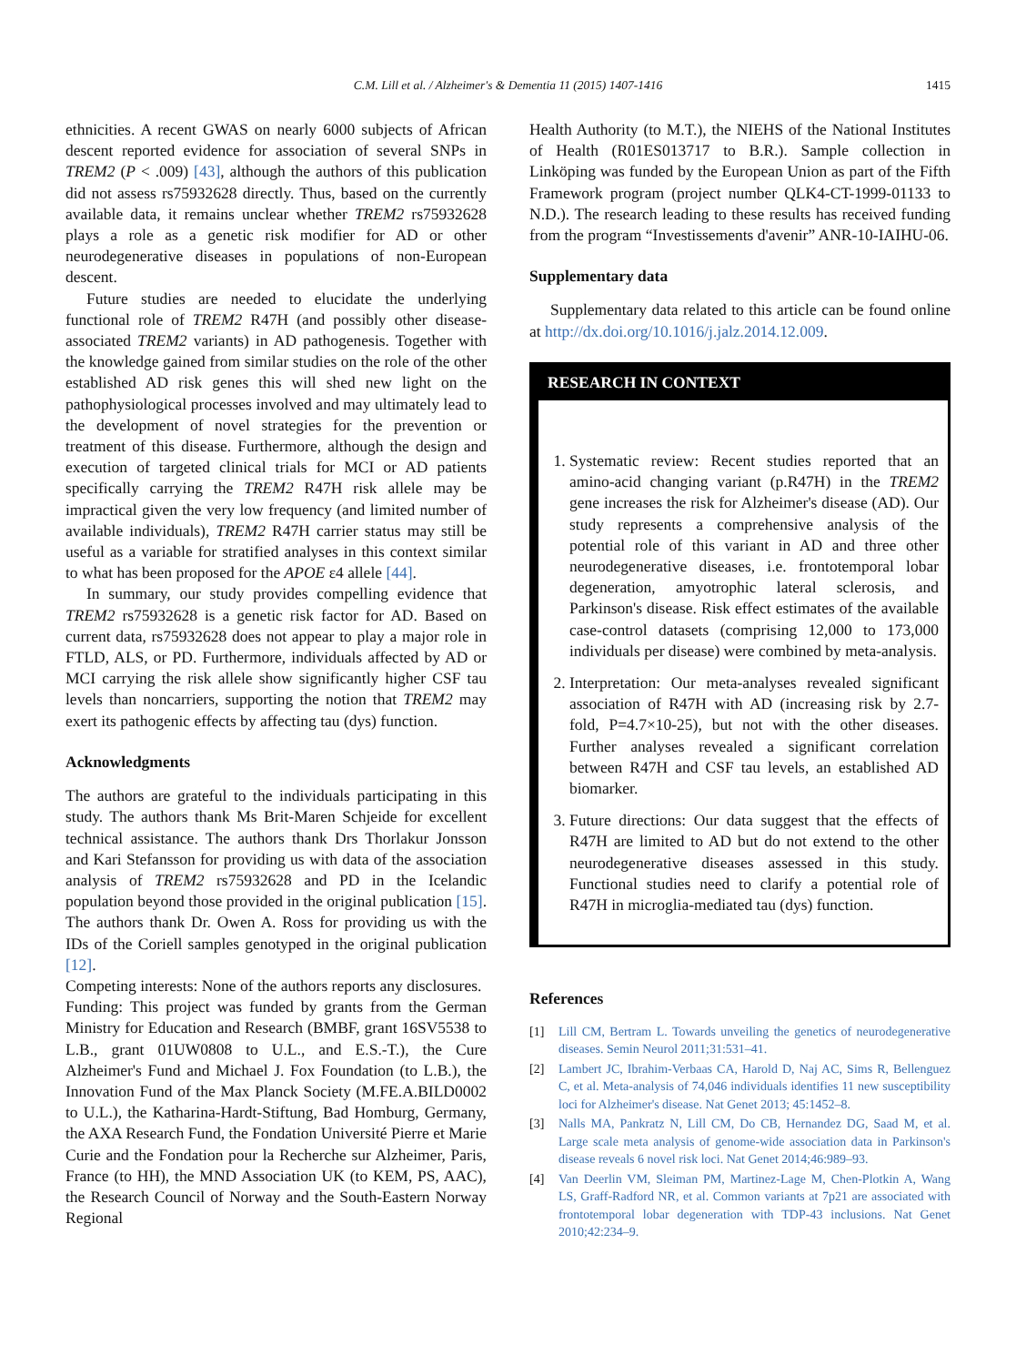C.M. Lill et al. / Alzheimer's & Dementia 11 (2015) 1407-1416
1415
ethnicities. A recent GWAS on nearly 6000 subjects of African descent reported evidence for association of several SNPs in TREM2 (P < .009) [43], although the authors of this publication did not assess rs75932628 directly. Thus, based on the currently available data, it remains unclear whether TREM2 rs75932628 plays a role as a genetic risk modifier for AD or other neurodegenerative diseases in populations of non-European descent.
Future studies are needed to elucidate the underlying functional role of TREM2 R47H (and possibly other disease-associated TREM2 variants) in AD pathogenesis. Together with the knowledge gained from similar studies on the role of the other established AD risk genes this will shed new light on the pathophysiological processes involved and may ultimately lead to the development of novel strategies for the prevention or treatment of this disease. Furthermore, although the design and execution of targeted clinical trials for MCI or AD patients specifically carrying the TREM2 R47H risk allele may be impractical given the very low frequency (and limited number of available individuals), TREM2 R47H carrier status may still be useful as a variable for stratified analyses in this context similar to what has been proposed for the APOE ε4 allele [44].
In summary, our study provides compelling evidence that TREM2 rs75932628 is a genetic risk factor for AD. Based on current data, rs75932628 does not appear to play a major role in FTLD, ALS, or PD. Furthermore, individuals affected by AD or MCI carrying the risk allele show significantly higher CSF tau levels than noncarriers, supporting the notion that TREM2 may exert its pathogenic effects by affecting tau (dys) function.
Acknowledgments
The authors are grateful to the individuals participating in this study. The authors thank Ms Brit-Maren Schjeide for excellent technical assistance. The authors thank Drs Thorlakur Jonsson and Kari Stefansson for providing us with data of the association analysis of TREM2 rs75932628 and PD in the Icelandic population beyond those provided in the original publication [15]. The authors thank Dr. Owen A. Ross for providing us with the IDs of the Coriell samples genotyped in the original publication [12].
Competing interests: None of the authors reports any disclosures.
Funding: This project was funded by grants from the German Ministry for Education and Research (BMBF, grant 16SV5538 to L.B., grant 01UW0808 to U.L., and E.S.-T.), the Cure Alzheimer's Fund and Michael J. Fox Foundation (to L.B.), the Innovation Fund of the Max Planck Society (M.FE.A.BILD0002 to U.L.), the Katharina-Hardt-Stiftung, Bad Homburg, Germany, the AXA Research Fund, the Fondation Université Pierre et Marie Curie and the Fondation pour la Recherche sur Alzheimer, Paris, France (to HH), the MND Association UK (to KEM, PS, AAC), the Research Council of Norway and the South-Eastern Norway Regional
Health Authority (to M.T.), the NIEHS of the National Institutes of Health (R01ES013717 to B.R.). Sample collection in Linköping was funded by the European Union as part of the Fifth Framework program (project number QLK4-CT-1999-01133 to N.D.). The research leading to these results has received funding from the program “Investissements d'avenir” ANR-10-IAIHU-06.
Supplementary data
Supplementary data related to this article can be found online at http://dx.doi.org/10.1016/j.jalz.2014.12.009.
RESEARCH IN CONTEXT
1. Systematic review: Recent studies reported that an amino-acid changing variant (p.R47H) in the TREM2 gene increases the risk for Alzheimer's disease (AD). Our study represents a comprehensive analysis of the potential role of this variant in AD and three other neurodegenerative diseases, i.e. frontotemporal lobar degeneration, amyotrophic lateral sclerosis, and Parkinson's disease. Risk effect estimates of the available case-control datasets (comprising 12,000 to 173,000 individuals per disease) were combined by meta-analysis.
2. Interpretation: Our meta-analyses revealed significant association of R47H with AD (increasing risk by 2.7-fold, P=4.7×10-25), but not with the other diseases. Further analyses revealed a significant correlation between R47H and CSF tau levels, an established AD biomarker.
3. Future directions: Our data suggest that the effects of R47H are limited to AD but do not extend to the other neurodegenerative diseases assessed in this study. Functional studies need to clarify a potential role of R47H in microglia-mediated tau (dys) function.
References
[1] Lill CM, Bertram L. Towards unveiling the genetics of neurodegenerative diseases. Semin Neurol 2011;31:531–41.
[2] Lambert JC, Ibrahim-Verbaas CA, Harold D, Naj AC, Sims R, Bellenguez C, et al. Meta-analysis of 74,046 individuals identifies 11 new susceptibility loci for Alzheimer's disease. Nat Genet 2013; 45:1452–8.
[3] Nalls MA, Pankratz N, Lill CM, Do CB, Hernandez DG, Saad M, et al. Large scale meta analysis of genome-wide association data in Parkinson's disease reveals 6 novel risk loci. Nat Genet 2014;46:989–93.
[4] Van Deerlin VM, Sleiman PM, Martinez-Lage M, Chen-Plotkin A, Wang LS, Graff-Radford NR, et al. Common variants at 7p21 are associated with frontotemporal lobar degeneration with TDP-43 inclusions. Nat Genet 2010;42:234–9.